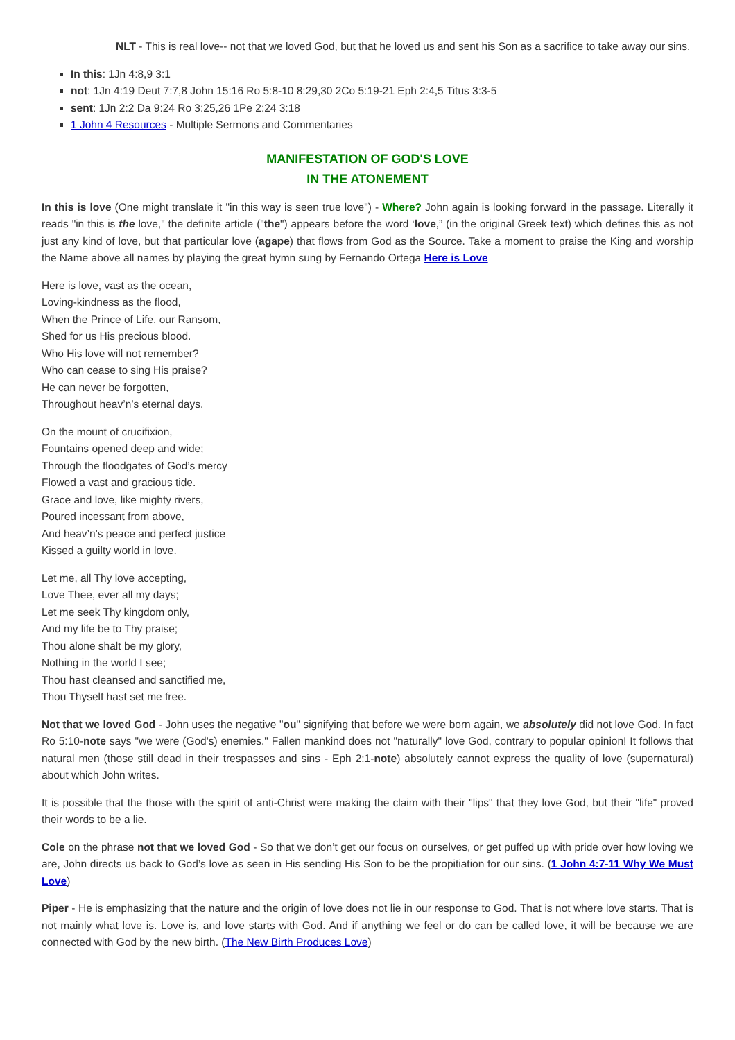NLT - This is real love-- not that we loved God, but that he loved us and sent his Son as a sacrifice to take away our sins.
In this: 1Jn 4:8,9 3:1
not: 1Jn 4:19 Deut 7:7,8 John 15:16 Ro 5:8-10 8:29,30 2Co 5:19-21 Eph 2:4,5 Titus 3:3-5
sent: 1Jn 2:2 Da 9:24 Ro 3:25,26 1Pe 2:24 3:18
1 John 4 Resources - Multiple Sermons and Commentaries
MANIFESTATION OF GOD'S LOVE
IN THE ATONEMENT
In this is love (One might translate it "in this way is seen true love") - Where? John again is looking forward in the passage. Literally it reads "in this is the love," the definite article ("the") appears before the word ‘love,” (in the original Greek text) which defines this as not just any kind of love, but that particular love (agape) that flows from God as the Source. Take a moment to praise the King and worship the Name above all names by playing the great hymn sung by Fernando Ortega Here is Love
Here is love, vast as the ocean,
Loving-kindness as the flood,
When the Prince of Life, our Ransom,
Shed for us His precious blood.
Who His love will not remember?
Who can cease to sing His praise?
He can never be forgotten,
Throughout heav’n’s eternal days.
On the mount of crucifixion,
Fountains opened deep and wide;
Through the floodgates of God’s mercy
Flowed a vast and gracious tide.
Grace and love, like mighty rivers,
Poured incessant from above,
And heav’n’s peace and perfect justice
Kissed a guilty world in love.
Let me, all Thy love accepting,
Love Thee, ever all my days;
Let me seek Thy kingdom only,
And my life be to Thy praise;
Thou alone shalt be my glory,
Nothing in the world I see;
Thou hast cleansed and sanctified me,
Thou Thyself hast set me free.
Not that we loved God - John uses the negative "ou" signifying that before we were born again, we absolutely did not love God. In fact Ro 5:10-note says "we were (God's) enemies." Fallen mankind does not "naturally" love God, contrary to popular opinion! It follows that natural men (those still dead in their trespasses and sins - Eph 2:1-note) absolutely cannot express the quality of love (supernatural) about which John writes.
It is possible that the those with the spirit of anti-Christ were making the claim with their "lips" that they love God, but their "life" proved their words to be a lie.
Cole on the phrase not that we loved God - So that we don’t get our focus on ourselves, or get puffed up with pride over how loving we are, John directs us back to God’s love as seen in His sending His Son to be the propitiation for our sins. (1 John 4:7-11 Why We Must Love)
Piper - He is emphasizing that the nature and the origin of love does not lie in our response to God. That is not where love starts. That is not mainly what love is. Love is, and love starts with God. And if anything we feel or do can be called love, it will be because we are connected with God by the new birth. (The New Birth Produces Love)